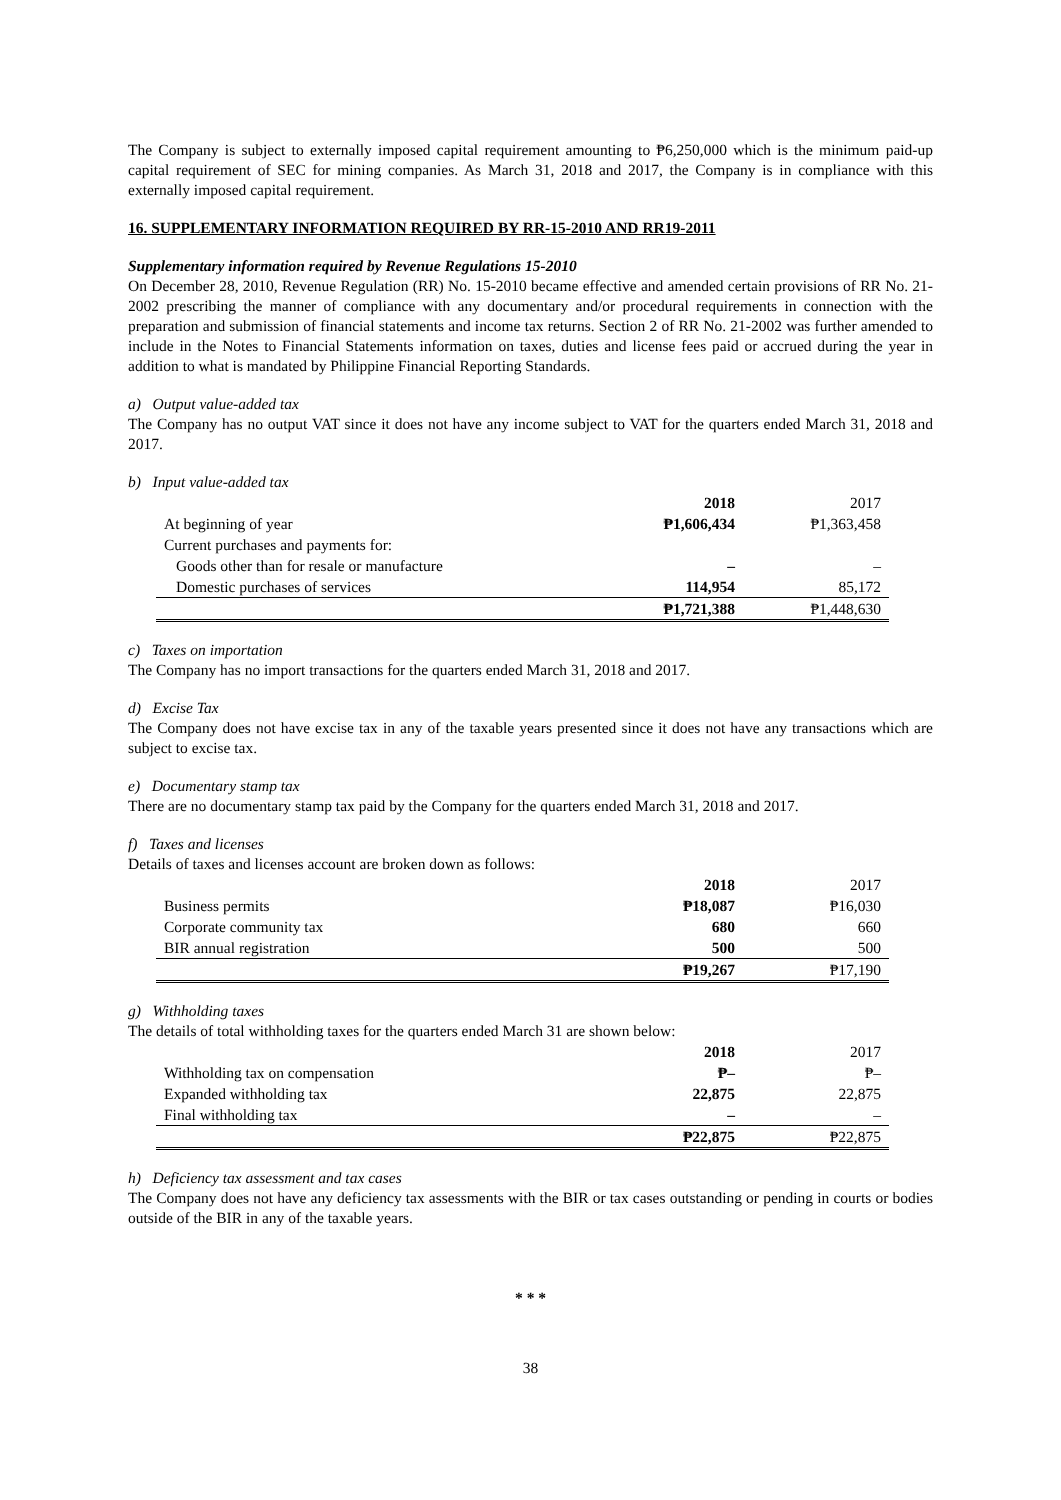The Company is subject to externally imposed capital requirement amounting to ₱6,250,000 which is the minimum paid-up capital requirement of SEC for mining companies. As March 31, 2018 and 2017, the Company is in compliance with this externally imposed capital requirement.
16. SUPPLEMENTARY INFORMATION REQUIRED BY RR-15-2010 AND RR19-2011
Supplementary information required by Revenue Regulations 15-2010
On December 28, 2010, Revenue Regulation (RR) No. 15-2010 became effective and amended certain provisions of RR No. 21-2002 prescribing the manner of compliance with any documentary and/or procedural requirements in connection with the preparation and submission of financial statements and income tax returns. Section 2 of RR No. 21-2002 was further amended to include in the Notes to Financial Statements information on taxes, duties and license fees paid or accrued during the year in addition to what is mandated by Philippine Financial Reporting Standards.
a) Output value-added tax
The Company has no output VAT since it does not have any income subject to VAT for the quarters ended March 31, 2018 and 2017.
b) Input value-added tax
| | 2018 | 2017 |
| --- | --- | --- |
| At beginning of year | ₱1,606,434 | ₱1,363,458 |
| Current purchases and payments for: | | |
| Goods other than for resale or manufacture | – | – |
| Domestic purchases of services | 114,954 | 85,172 |
| | ₱1,721,388 | ₱1,448,630 |
c) Taxes on importation
The Company has no import transactions for the quarters ended March 31, 2018 and 2017.
d) Excise Tax
The Company does not have excise tax in any of the taxable years presented since it does not have any transactions which are subject to excise tax.
e) Documentary stamp tax
There are no documentary stamp tax paid by the Company for the quarters ended March 31, 2018 and 2017.
f) Taxes and licenses
Details of taxes and licenses account are broken down as follows:
| | 2018 | 2017 |
| --- | --- | --- |
| Business permits | ₱18,087 | ₱16,030 |
| Corporate community tax | 680 | 660 |
| BIR annual registration | 500 | 500 |
| | ₱19,267 | ₱17,190 |
g) Withholding taxes
The details of total withholding taxes for the quarters ended March 31 are shown below:
| | 2018 | 2017 |
| --- | --- | --- |
| Withholding tax on compensation | ₱– | ₱– |
| Expanded withholding tax | 22,875 | 22,875 |
| Final withholding tax | – | – |
| | ₱22,875 | ₱22,875 |
h) Deficiency tax assessment and tax cases
The Company does not have any deficiency tax assessments with the BIR or tax cases outstanding or pending in courts or bodies outside of the BIR in any of the taxable years.
* * *
38